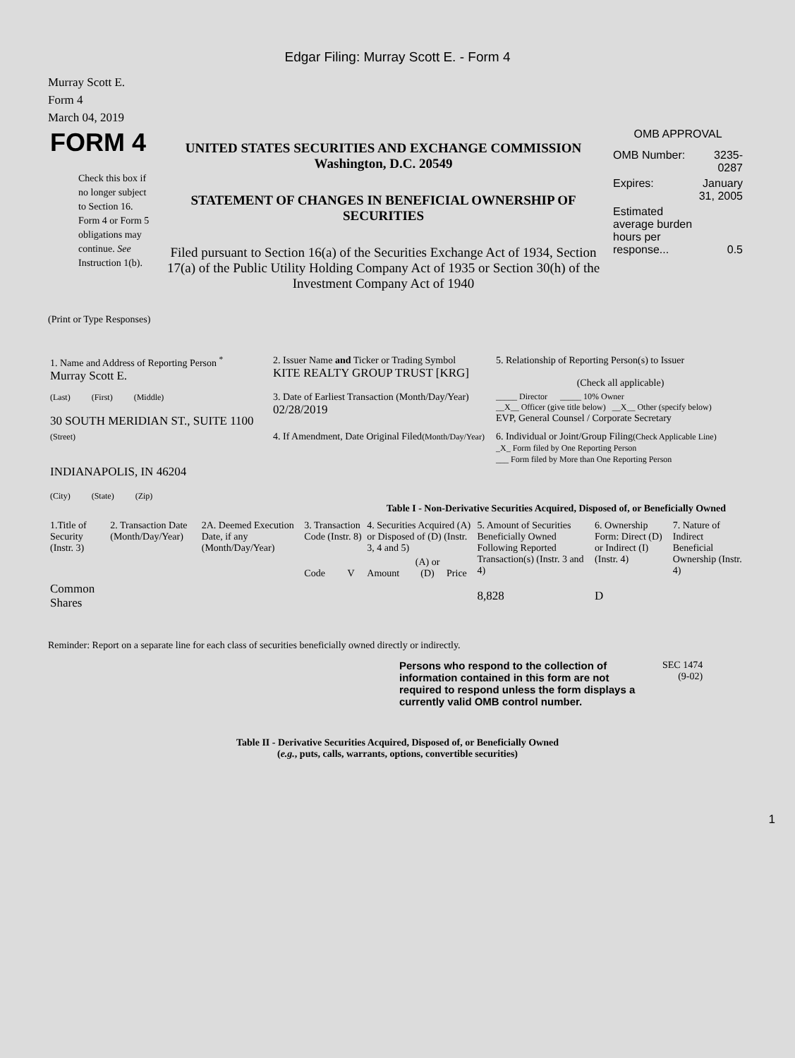Edgar Filing: Murray Scott E. - Form 4
Murray Scott E.
Form 4
March 04, 2019
| FORM 4 Check this box if no longer subject to Section 16. Form 4 or Form 5 obligations may continue. See Instruction 1(b). | UNITED STATES SECURITIES AND EXCHANGE COMMISSION Washington, D.C. 20549 STATEMENT OF CHANGES IN BENEFICIAL OWNERSHIP OF SECURITIES Filed pursuant to Section 16(a) of the Securities Exchange Act of 1934, Section 17(a) of the Public Utility Holding Company Act of 1935 or Section 30(h) of the Investment Company Act of 1940 | OMB APPROVAL / OMB Number: / 3235-0287 / / Expires: / January 31, 2005 / / Estimated average burden hours per response... / 0.5 / |
(Print or Type Responses)
| 1. Name and Address of Reporting Person <sup>*</sup> Murray Scott E. | 2. Issuer Name and Ticker or Trading Symbol KITE REALTY GROUP TRUST [KRG] | 5. Relationship of Reporting Person(s) to Issuer (Check all applicable) |
| (Last) (First) (Middle) 30 SOUTH MERIDIAN ST., SUITE 1100 | 3. Date of Earliest Transaction (Month/Day/Year) 02/28/2019 | _____ Director _____ 10% Owner __X__ Officer (give title below) __X__ Other (specify below) EVP, General Counsel / Corporate Secretary |
| (Street) INDIANAPOLIS, IN 46204 (City) (State) (Zip) | 4. If Amendment, Date Original Filed (Month/Day/Year) | 6. Individual or Joint/Group Filing (Check Applicable Line) _X_ Form filed by One Reporting Person ___ Form filed by More than One Reporting Person |
Table I - Non-Derivative Securities Acquired, Disposed of, or Beneficially Owned
| 1.Title of Security (Instr. 3) | 2. Transaction Date (Month/Day/Year) | 2A. Deemed Execution Date, if any (Month/Day/Year) | 3. Transaction Code (Instr. 8) | | 4. Securities Acquired (A) or Disposed of (D) (Instr. 3, 4 and 5) | | | 5. Amount of Securities Beneficially Owned Following Reported Transaction(s) (Instr. 3 and 4) | 6. Ownership Form: Direct (D) or Indirect (I) (Instr. 4) | 7. Nature of Indirect Beneficial Ownership (Instr. 4) |
| --- | --- | --- | --- | --- | --- | --- | --- | --- | --- | --- |
| | | | Code | V | Amount | (A) or (D) | Price | | | |
| Common Shares | | | | | | | | 8,828 | D | |
Reminder: Report on a separate line for each class of securities beneficially owned directly or indirectly.
| Persons who respond to the collection of information contained in this form are not required to respond unless the form displays a currently valid OMB control number. | SEC 1474 (9-02) |
Table II - Derivative Securities Acquired, Disposed of, or Beneficially Owned
(e.g., puts, calls, warrants, options, convertible securities)
1